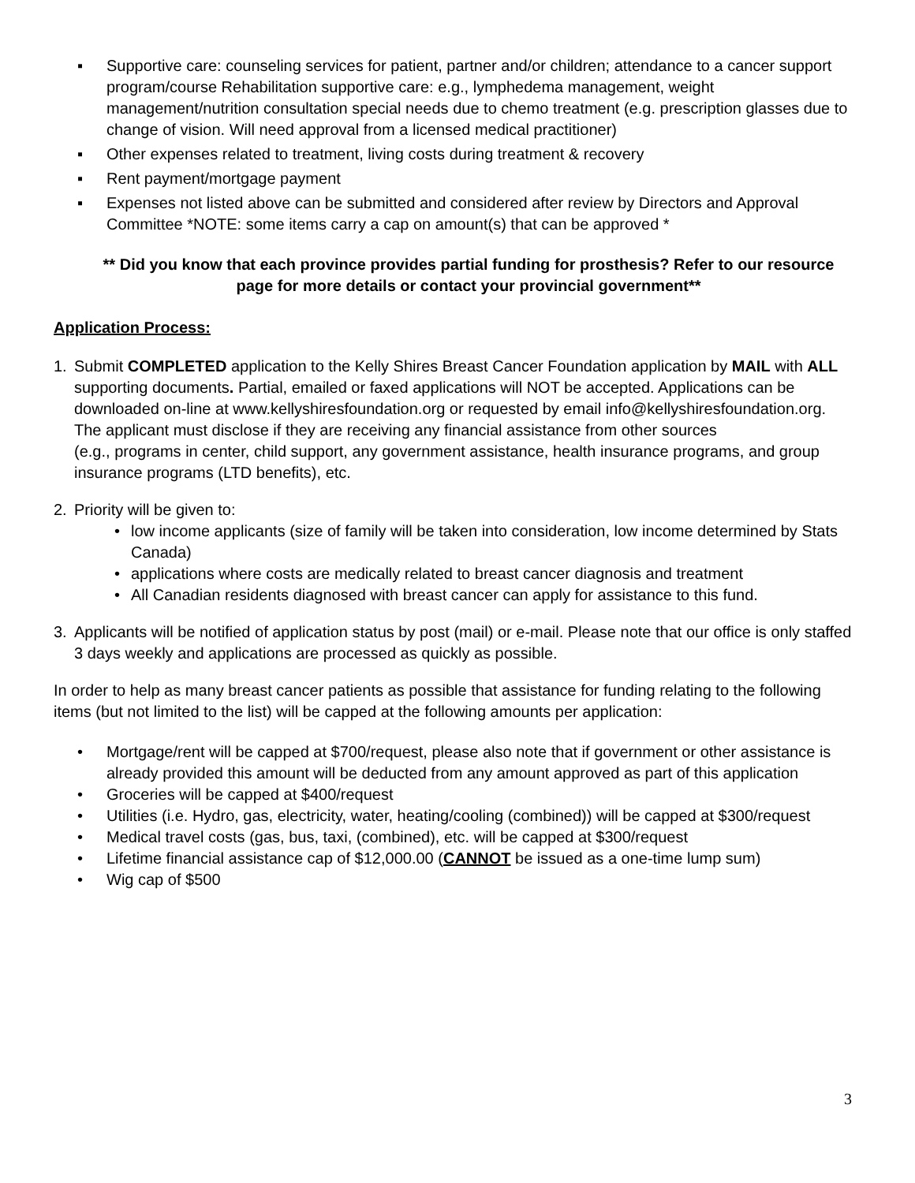▪ Supportive care: counseling services for patient, partner and/or children; attendance to a cancer support program/course Rehabilitation supportive care: e.g., lymphedema management, weight management/nutrition consultation special needs due to chemo treatment (e.g. prescription glasses due to change of vision. Will need approval from a licensed medical practitioner)
▪ Other expenses related to treatment, living costs during treatment & recovery
▪ Rent payment/mortgage payment
▪ Expenses not listed above can be submitted and considered after review by Directors and Approval Committee *NOTE: some items carry a cap on amount(s) that can be approved *
** Did you know that each province provides partial funding for prosthesis? Refer to our resource page for more details or contact your provincial government**
Application Process:
1. Submit COMPLETED application to the Kelly Shires Breast Cancer Foundation application by MAIL with ALL supporting documents. Partial, emailed or faxed applications will NOT be accepted. Applications can be downloaded on-line at www.kellyshiresfoundation.org or requested by email info@kellyshiresfoundation.org. The applicant must disclose if they are receiving any financial assistance from other sources
(e.g., programs in center, child support, any government assistance, health insurance programs, and group insurance programs (LTD benefits), etc.
2. Priority will be given to:
• low income applicants (size of family will be taken into consideration, low income determined by Stats Canada)
• applications where costs are medically related to breast cancer diagnosis and treatment
• All Canadian residents diagnosed with breast cancer can apply for assistance to this fund.
3. Applicants will be notified of application status by post (mail) or e-mail. Please note that our office is only staffed 3 days weekly and applications are processed as quickly as possible.
In order to help as many breast cancer patients as possible that assistance for funding relating to the following items (but not limited to the list) will be capped at the following amounts per application:
• Mortgage/rent will be capped at $700/request, please also note that if government or other assistance is already provided this amount will be deducted from any amount approved as part of this application
• Groceries will be capped at $400/request
• Utilities (i.e. Hydro, gas, electricity, water, heating/cooling (combined)) will be capped at $300/request
• Medical travel costs (gas, bus, taxi, (combined), etc. will be capped at $300/request
• Lifetime financial assistance cap of $12,000.00 (CANNOT be issued as a one-time lump sum)
• Wig cap of $500
3